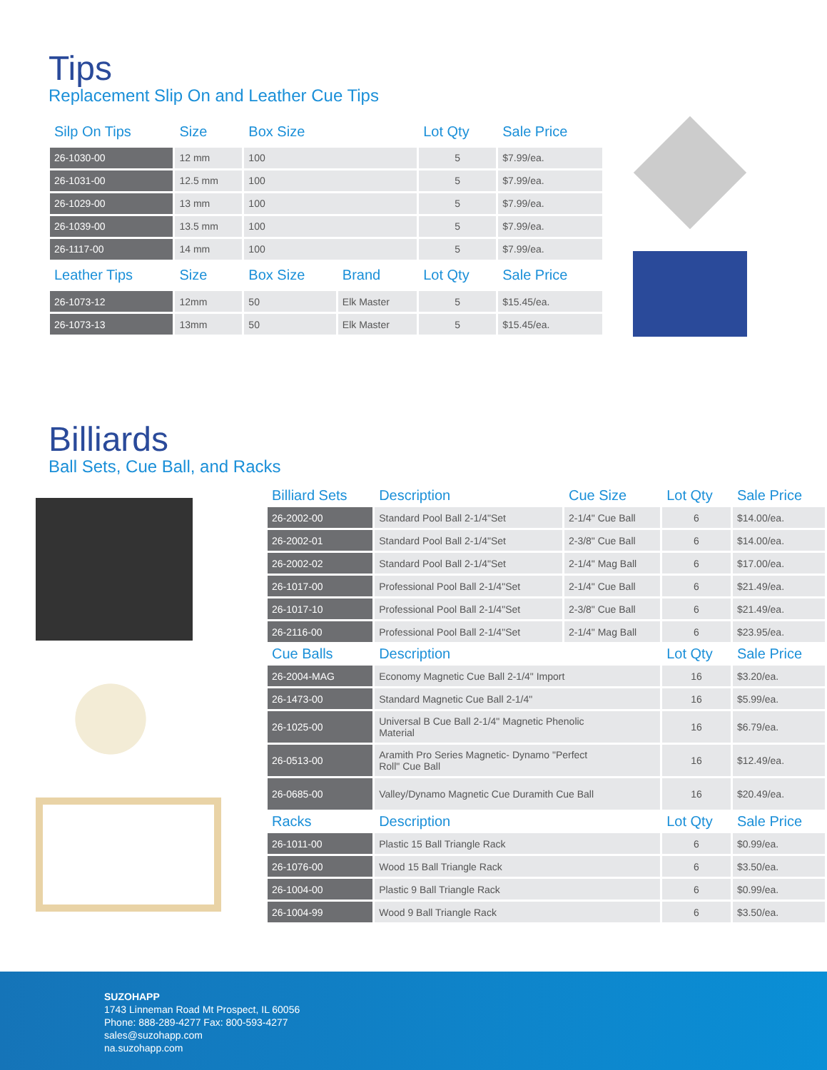Tips
Replacement Slip On and Leather Cue Tips
| Silp On Tips | Size | Box Size | | Lot Qty | Sale Price |
| --- | --- | --- | --- | --- | --- |
| 26-1030-00 | 12 mm | 100 | | 5 | $7.99/ea. |
| 26-1031-00 | 12.5 mm | 100 | | 5 | $7.99/ea. |
| 26-1029-00 | 13 mm | 100 | | 5 | $7.99/ea. |
| 26-1039-00 | 13.5 mm | 100 | | 5 | $7.99/ea. |
| 26-1117-00 | 14 mm | 100 | | 5 | $7.99/ea. |
| Leather Tips | Size | Box Size | Brand | Lot Qty | Sale Price |
| 26-1073-12 | 12mm | 50 | Elk Master | 5 | $15.45/ea. |
| 26-1073-13 | 13mm | 50 | Elk Master | 5 | $15.45/ea. |
Billiards
Ball Sets, Cue Ball, and Racks
| Billiard Sets | Description | Cue Size | Lot Qty | Sale Price |
| --- | --- | --- | --- | --- |
| 26-2002-00 | Standard Pool Ball 2-1/4"Set | 2-1/4" Cue Ball | 6 | $14.00/ea. |
| 26-2002-01 | Standard Pool Ball 2-1/4"Set | 2-3/8" Cue Ball | 6 | $14.00/ea. |
| 26-2002-02 | Standard Pool Ball 2-1/4"Set | 2-1/4" Mag Ball | 6 | $17.00/ea. |
| 26-1017-00 | Professional Pool Ball 2-1/4"Set | 2-1/4" Cue Ball | 6 | $21.49/ea. |
| 26-1017-10 | Professional Pool Ball 2-1/4"Set | 2-3/8" Cue Ball | 6 | $21.49/ea. |
| 26-2116-00 | Professional Pool Ball 2-1/4"Set | 2-1/4" Mag Ball | 6 | $23.95/ea. |
| Cue Balls | Description | | Lot Qty | Sale Price |
| 26-2004-MAG | Economy Magnetic Cue Ball 2-1/4" Import | | 16 | $3.20/ea. |
| 26-1473-00 | Standard Magnetic Cue Ball 2-1/4" | | 16 | $5.99/ea. |
| 26-1025-00 | Universal B Cue Ball 2-1/4" Magnetic Phenolic Material | | 16 | $6.79/ea. |
| 26-0513-00 | Aramith Pro Series Magnetic- Dynamo "Perfect Roll" Cue Ball | | 16 | $12.49/ea. |
| 26-0685-00 | Valley/Dynamo Magnetic Cue Duramith Cue Ball | | 16 | $20.49/ea. |
| Racks | Description | | Lot Qty | Sale Price |
| 26-1011-00 | Plastic 15 Ball Triangle Rack | | 6 | $0.99/ea. |
| 26-1076-00 | Wood 15 Ball Triangle Rack | | 6 | $3.50/ea. |
| 26-1004-00 | Plastic 9 Ball Triangle Rack | | 6 | $0.99/ea. |
| 26-1004-99 | Wood 9 Ball Triangle Rack | | 6 | $3.50/ea. |
SUZOHAPP
1743 Linneman Road Mt Prospect, IL 60056
Phone: 888-289-4277 Fax: 800-593-4277
sales@suzohapp.com
na.suzohapp.com